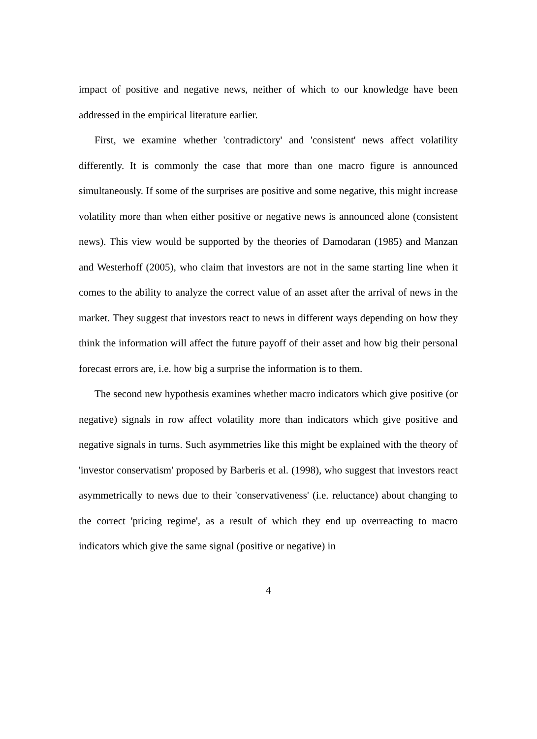impact of positive and negative news, neither of which to our knowledge have been addressed in the empirical literature earlier.
First, we examine whether 'contradictory' and 'consistent' news affect volatility differently. It is commonly the case that more than one macro figure is announced simultaneously. If some of the surprises are positive and some negative, this might increase volatility more than when either positive or negative news is announced alone (consistent news). This view would be supported by the theories of Damodaran (1985) and Manzan and Westerhoff (2005), who claim that investors are not in the same starting line when it comes to the ability to analyze the correct value of an asset after the arrival of news in the market. They suggest that investors react to news in different ways depending on how they think the information will affect the future payoff of their asset and how big their personal forecast errors are, i.e. how big a surprise the information is to them.
The second new hypothesis examines whether macro indicators which give positive (or negative) signals in row affect volatility more than indicators which give positive and negative signals in turns. Such asymmetries like this might be explained with the theory of 'investor conservatism' proposed by Barberis et al. (1998), who suggest that investors react asymmetrically to news due to their 'conservativeness' (i.e. reluctance) about changing to the correct 'pricing regime', as a result of which they end up overreacting to macro indicators which give the same signal (positive or negative) in
4